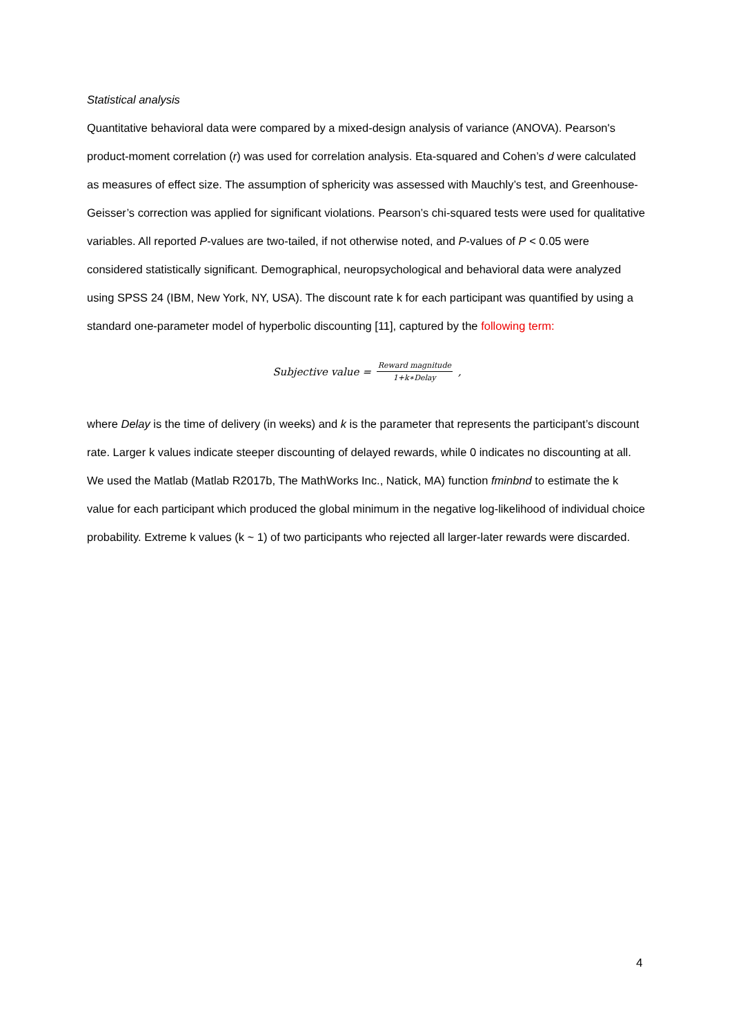Statistical analysis
Quantitative behavioral data were compared by a mixed-design analysis of variance (ANOVA). Pearson's product-moment correlation (r) was used for correlation analysis. Eta-squared and Cohen’s d were calculated as measures of effect size. The assumption of sphericity was assessed with Mauchly’s test, and Greenhouse-Geisser’s correction was applied for significant violations. Pearson’s chi-squared tests were used for qualitative variables. All reported P-values are two-tailed, if not otherwise noted, and P-values of P < 0.05 were considered statistically significant. Demographical, neuropsychological and behavioral data were analyzed using SPSS 24 (IBM, New York, NY, USA). The discount rate k for each participant was quantified by using a standard one-parameter model of hyperbolic discounting [11], captured by the following term:
Subjective value = Reward magnitude 1+k∗Delay,
where Delay is the time of delivery (in weeks) and k is the parameter that represents the participant’s discount rate. Larger k values indicate steeper discounting of delayed rewards, while 0 indicates no discounting at all. We used the Matlab (Matlab R2017b, The MathWorks Inc., Natick, MA) function fminbnd to estimate the k value for each participant which produced the global minimum in the negative log-likelihood of individual choice probability. Extreme k values (k ~ 1) of two participants who rejected all larger-later rewards were discarded.
4